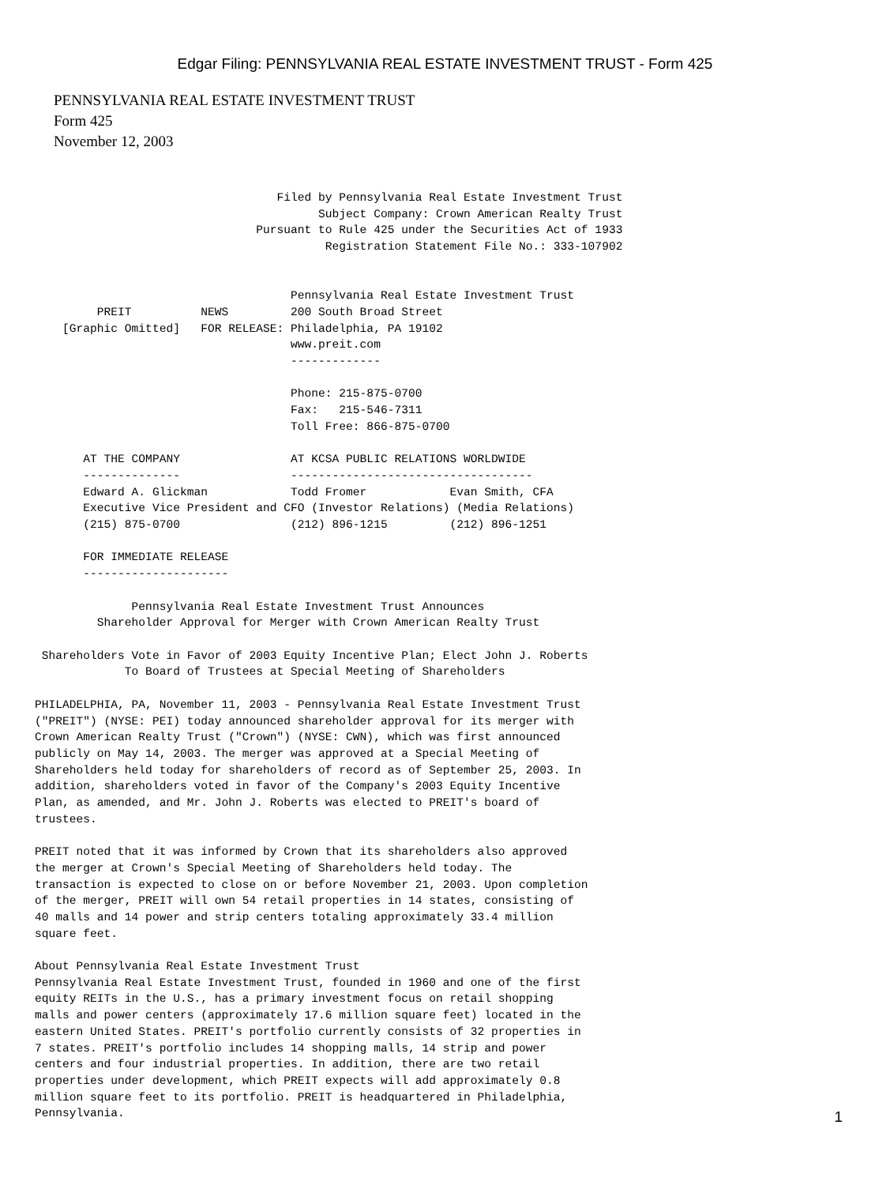Edgar Filing: PENNSYLVANIA REAL ESTATE INVESTMENT TRUST - Form 425
PENNSYLVANIA REAL ESTATE INVESTMENT TRUST
Form 425
November 12, 2003
                                   Filed by Pennsylvania Real Estate Investment Trust
                                         Subject Company: Crown American Realty Trust
                                Pursuant to Rule 425 under the Securities Act of 1933
                                          Registration Statement File No.: 333-107902


                                     Pennsylvania Real Estate Investment Trust
         PREIT          NEWS         200 South Broad Street
    [Graphic Omitted]   FOR RELEASE: Philadelphia, PA 19102
                                     www.preit.com
                                     -------------

                                     Phone: 215-875-0700
                                     Fax:   215-546-7311
                                     Toll Free: 866-875-0700

       AT THE COMPANY                AT KCSA PUBLIC RELATIONS WORLDWIDE
       --------------                -----------------------------------
       Edward A. Glickman            Todd Fromer            Evan Smith, CFA
       Executive Vice President and CFO (Investor Relations) (Media Relations)
       (215) 875-0700                (212) 896-1215         (212) 896-1251

       FOR IMMEDIATE RELEASE
       ---------------------

              Pennsylvania Real Estate Investment Trust Announces
         Shareholder Approval for Merger with Crown American Realty Trust

 Shareholders Vote in Favor of 2003 Equity Incentive Plan; Elect John J. Roberts
             To Board of Trustees at Special Meeting of Shareholders

PHILADELPHIA, PA, November 11, 2003 - Pennsylvania Real Estate Investment Trust
("PREIT") (NYSE: PEI) today announced shareholder approval for its merger with
Crown American Realty Trust ("Crown") (NYSE: CWN), which was first announced
publicly on May 14, 2003. The merger was approved at a Special Meeting of
Shareholders held today for shareholders of record as of September 25, 2003. In
addition, shareholders voted in favor of the Company's 2003 Equity Incentive
Plan, as amended, and Mr. John J. Roberts was elected to PREIT's board of
trustees.

PREIT noted that it was informed by Crown that its shareholders also approved
the merger at Crown's Special Meeting of Shareholders held today. The
transaction is expected to close on or before November 21, 2003. Upon completion
of the merger, PREIT will own 54 retail properties in 14 states, consisting of
40 malls and 14 power and strip centers totaling approximately 33.4 million
square feet.

About Pennsylvania Real Estate Investment Trust
Pennsylvania Real Estate Investment Trust, founded in 1960 and one of the first
equity REITs in the U.S., has a primary investment focus on retail shopping
malls and power centers (approximately 17.6 million square feet) located in the
eastern United States. PREIT's portfolio currently consists of 32 properties in
7 states. PREIT's portfolio includes 14 shopping malls, 14 strip and power
centers and four industrial properties. In addition, there are two retail
properties under development, which PREIT expects will add approximately 0.8
million square feet to its portfolio. PREIT is headquartered in Philadelphia,
Pennsylvania.
1